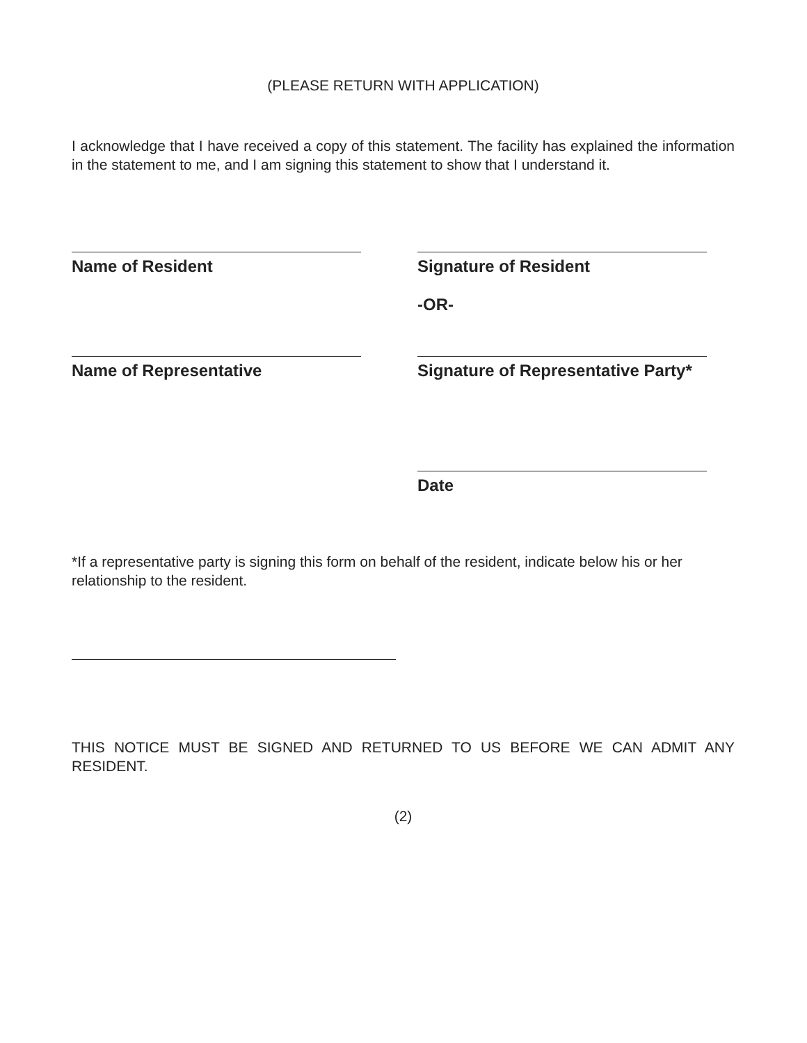(PLEASE RETURN WITH APPLICATION)
I acknowledge that I have received a copy of this statement. The facility has explained the information in the statement to me, and I am signing this statement to show that I understand it.
Name of Resident Signature of Resident
-OR-
Name of Representative Signature of Representative Party*
Date
*If a representative party is signing this form on behalf of the resident, indicate below his or her relationship to the resident.
THIS NOTICE MUST BE SIGNED AND RETURNED TO US BEFORE WE CAN ADMIT ANY RESIDENT.
(2)